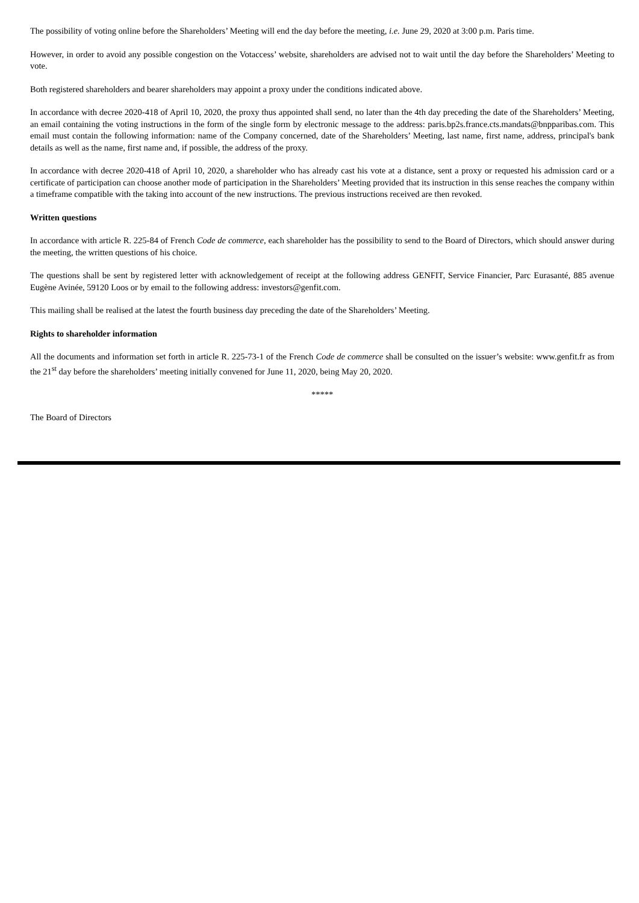The possibility of voting online before the Shareholders’ Meeting will end the day before the meeting, i.e. June 29, 2020 at 3:00 p.m. Paris time.
However, in order to avoid any possible congestion on the Votaccess’ website, shareholders are advised not to wait until the day before the Shareholders’ Meeting to vote.
Both registered shareholders and bearer shareholders may appoint a proxy under the conditions indicated above.
In accordance with decree 2020-418 of April 10, 2020, the proxy thus appointed shall send, no later than the 4th day preceding the date of the Shareholders’ Meeting, an email containing the voting instructions in the form of the single form by electronic message to the address: paris.bp2s.france.cts.mandats@bnpparibas.com. This email must contain the following information: name of the Company concerned, date of the Shareholders’ Meeting, last name, first name, address, principal's bank details as well as the name, first name and, if possible, the address of the proxy.
In accordance with decree 2020-418 of April 10, 2020, a shareholder who has already cast his vote at a distance, sent a proxy or requested his admission card or a certificate of participation can choose another mode of participation in the Shareholders’ Meeting provided that its instruction in this sense reaches the company within a timeframe compatible with the taking into account of the new instructions. The previous instructions received are then revoked.
Written questions
In accordance with article R. 225-84 of French Code de commerce, each shareholder has the possibility to send to the Board of Directors, which should answer during the meeting, the written questions of his choice.
The questions shall be sent by registered letter with acknowledgement of receipt at the following address GENFIT, Service Financier, Parc Eurasanté, 885 avenue Eugène Avinée, 59120 Loos or by email to the following address: investors@genfit.com.
This mailing shall be realised at the latest the fourth business day preceding the date of the Shareholders’ Meeting.
Rights to shareholder information
All the documents and information set forth in article R. 225-73-1 of the French Code de commerce shall be consulted on the issuer’s website: www.genfit.fr as from the 21<sup>st</sup> day before the shareholders’ meeting initially convened for June 11, 2020, being May 20, 2020.
*****
The Board of Directors